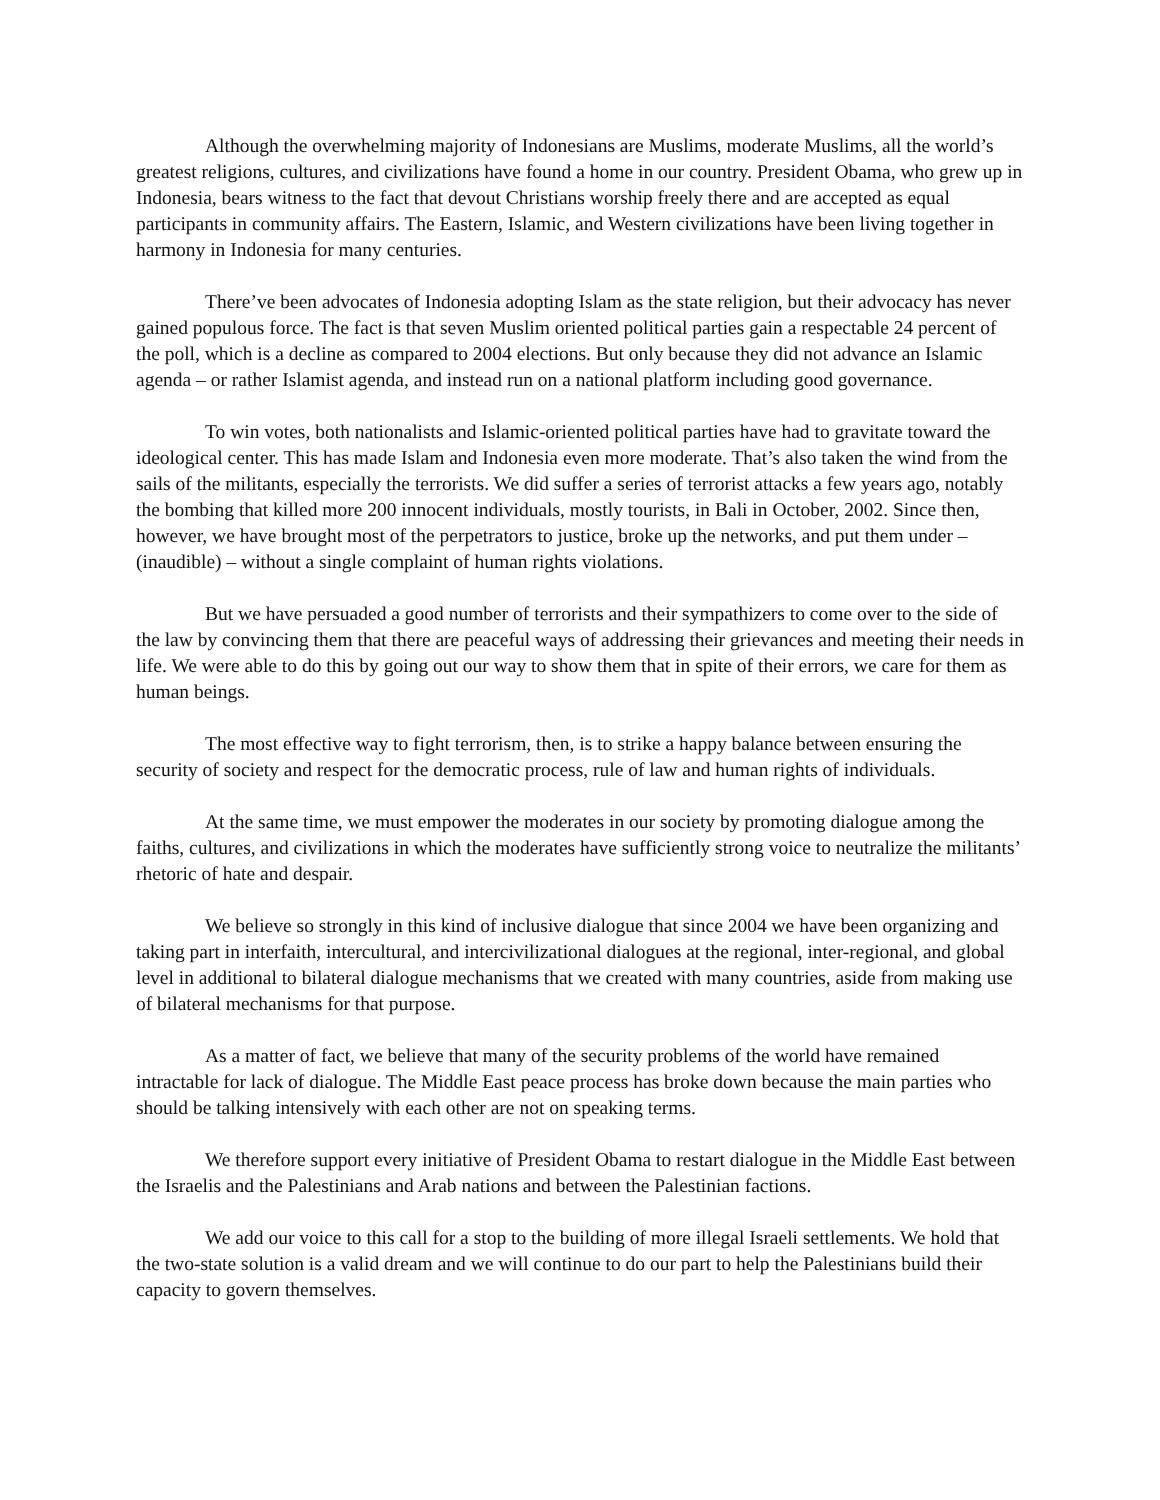Although the overwhelming majority of Indonesians are Muslims, moderate Muslims, all the world’s greatest religions, cultures, and civilizations have found a home in our country. President Obama, who grew up in Indonesia, bears witness to the fact that devout Christians worship freely there and are accepted as equal participants in community affairs. The Eastern, Islamic, and Western civilizations have been living together in harmony in Indonesia for many centuries.
There’ve been advocates of Indonesia adopting Islam as the state religion, but their advocacy has never gained populous force. The fact is that seven Muslim oriented political parties gain a respectable 24 percent of the poll, which is a decline as compared to 2004 elections. But only because they did not advance an Islamic agenda – or rather Islamist agenda, and instead run on a national platform including good governance.
To win votes, both nationalists and Islamic-oriented political parties have had to gravitate toward the ideological center. This has made Islam and Indonesia even more moderate. That’s also taken the wind from the sails of the militants, especially the terrorists. We did suffer a series of terrorist attacks a few years ago, notably the bombing that killed more 200 innocent individuals, mostly tourists, in Bali in October, 2002. Since then, however, we have brought most of the perpetrators to justice, broke up the networks, and put them under – (inaudible) – without a single complaint of human rights violations.
But we have persuaded a good number of terrorists and their sympathizers to come over to the side of the law by convincing them that there are peaceful ways of addressing their grievances and meeting their needs in life. We were able to do this by going out our way to show them that in spite of their errors, we care for them as human beings.
The most effective way to fight terrorism, then, is to strike a happy balance between ensuring the security of society and respect for the democratic process, rule of law and human rights of individuals.
At the same time, we must empower the moderates in our society by promoting dialogue among the faiths, cultures, and civilizations in which the moderates have sufficiently strong voice to neutralize the militants’ rhetoric of hate and despair.
We believe so strongly in this kind of inclusive dialogue that since 2004 we have been organizing and taking part in interfaith, intercultural, and intercivilizational dialogues at the regional, inter-regional, and global level in additional to bilateral dialogue mechanisms that we created with many countries, aside from making use of bilateral mechanisms for that purpose.
As a matter of fact, we believe that many of the security problems of the world have remained intractable for lack of dialogue. The Middle East peace process has broke down because the main parties who should be talking intensively with each other are not on speaking terms.
We therefore support every initiative of President Obama to restart dialogue in the Middle East between the Israelis and the Palestinians and Arab nations and between the Palestinian factions.
We add our voice to this call for a stop to the building of more illegal Israeli settlements. We hold that the two-state solution is a valid dream and we will continue to do our part to help the Palestinians build their capacity to govern themselves.